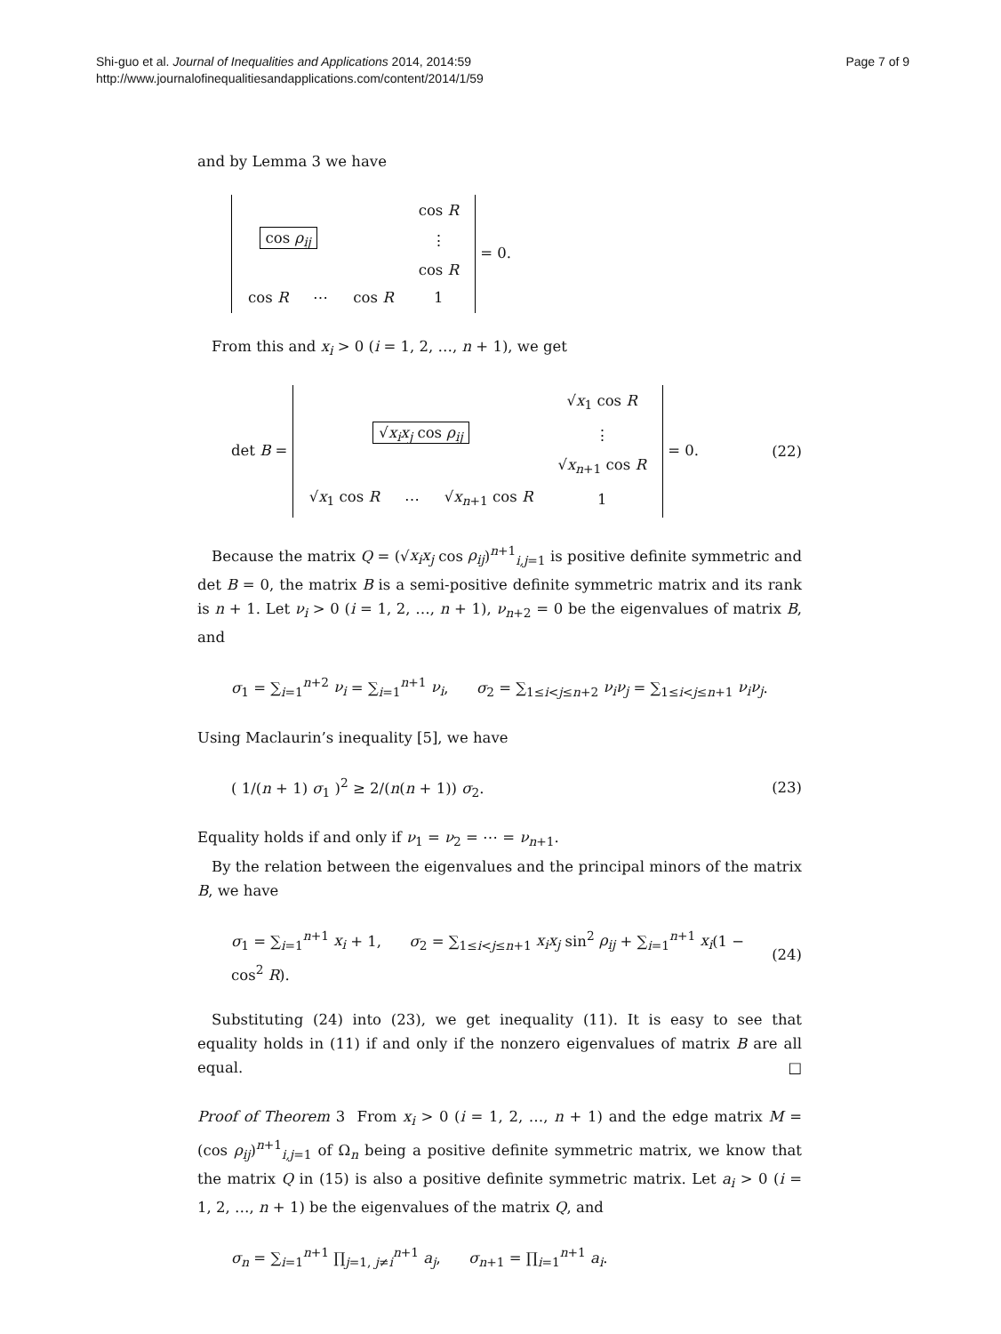Shi-guo et al. Journal of Inequalities and Applications 2014, 2014:59
http://www.journalofinequalitiesandapplications.com/content/2014/1/59
Page 7 of 9
and by Lemma 3 we have
| | | | cos R |
| cos ρ<sub>ij</sub> | | | ⋮ |
| | | | cos R |
| cos R | ⋯ | cos R | 1 |
= 0.
From this and x<sub>i</sub> > 0 (i = 1, 2, …, n + 1), we get
det B =
| | | | √ x<sub>1</sub> cos R |
| √ x<sub>i</sub>x<sub>j</sub> cos ρ<sub>ij</sub> | | | ⋮ |
| | | | √ x<sub>n+1</sub> cos R |
| √ x<sub>1</sub> cos R | ⋯ | √ x<sub>n+1</sub> cos R | 1 |
= 0.
(22)
Because the matrix Q = (√x<sub>i</sub>x<sub>j</sub> cos ρ<sub>ij</sub>)<sup>n+1</sup><sub>i,j=1</sub> is positive definite symmetric and det B = 0, the matrix B is a semi-positive definite symmetric matrix and its rank is n + 1. Let ν<sub>i</sub> > 0 (i = 1, 2, …, n + 1), ν<sub>n+2</sub> = 0 be the eigenvalues of matrix B, and
σ<sub>1</sub> = ∑<sub>i=1</sub><sup>n+2</sup> ν<sub>i</sub> = ∑<sub>i=1</sub><sup>n+1</sup> ν<sub>i</sub>, σ<sub>2</sub> = ∑<sub>1≤i<j≤n+2</sub> ν<sub>i</sub>ν<sub>j</sub> = ∑<sub>1≤i<j≤n+1</sub> ν<sub>i</sub>ν<sub>j</sub>.
Using Maclaurin’s inequality [5], we have
( 1/(n + 1) σ<sub>1</sub> )<sup>2</sup> ≥ 2/(n(n + 1)) σ<sub>2</sub>.
(23)
Equality holds if and only if ν<sub>1</sub> = ν<sub>2</sub> = ⋯ = ν<sub>n+1</sub>.
By the relation between the eigenvalues and the principal minors of the matrix B, we have
σ<sub>1</sub> = ∑<sub>i=1</sub><sup>n+1</sup> x<sub>i</sub> + 1, σ<sub>2</sub> = ∑<sub>1≤i<j≤n+1</sub> x<sub>i</sub>x<sub>j</sub> sin<sup>2</sup> ρ<sub>ij</sub> + ∑<sub>i=1</sub><sup>n+1</sup> x<sub>i</sub>(1 − cos<sup>2</sup> R).
(24)
Substituting (24) into (23), we get inequality (11). It is easy to see that equality holds in (11) if and only if the nonzero eigenvalues of matrix B are all equal. □
Proof of Theorem 3 From x<sub>i</sub> > 0 (i = 1, 2, …, n + 1) and the edge matrix M = (cos ρ<sub>ij</sub>)<sup>n+1</sup><sub>i,j=1</sub> of Ω<sub>n</sub> being a positive definite symmetric matrix, we know that the matrix Q in (15) is also a positive definite symmetric matrix. Let a<sub>i</sub> > 0 (i = 1, 2, …, n + 1) be the eigenvalues of the matrix Q, and
σ<sub>n</sub> = ∑<sub>i=1</sub><sup>n+1</sup> ∏<sub>j=1, j≠i</sub><sup>n+1</sup> a<sub>j</sub>, σ<sub>n+1</sub> = ∏<sub>i=1</sub><sup>n+1</sup> a<sub>i</sub>.